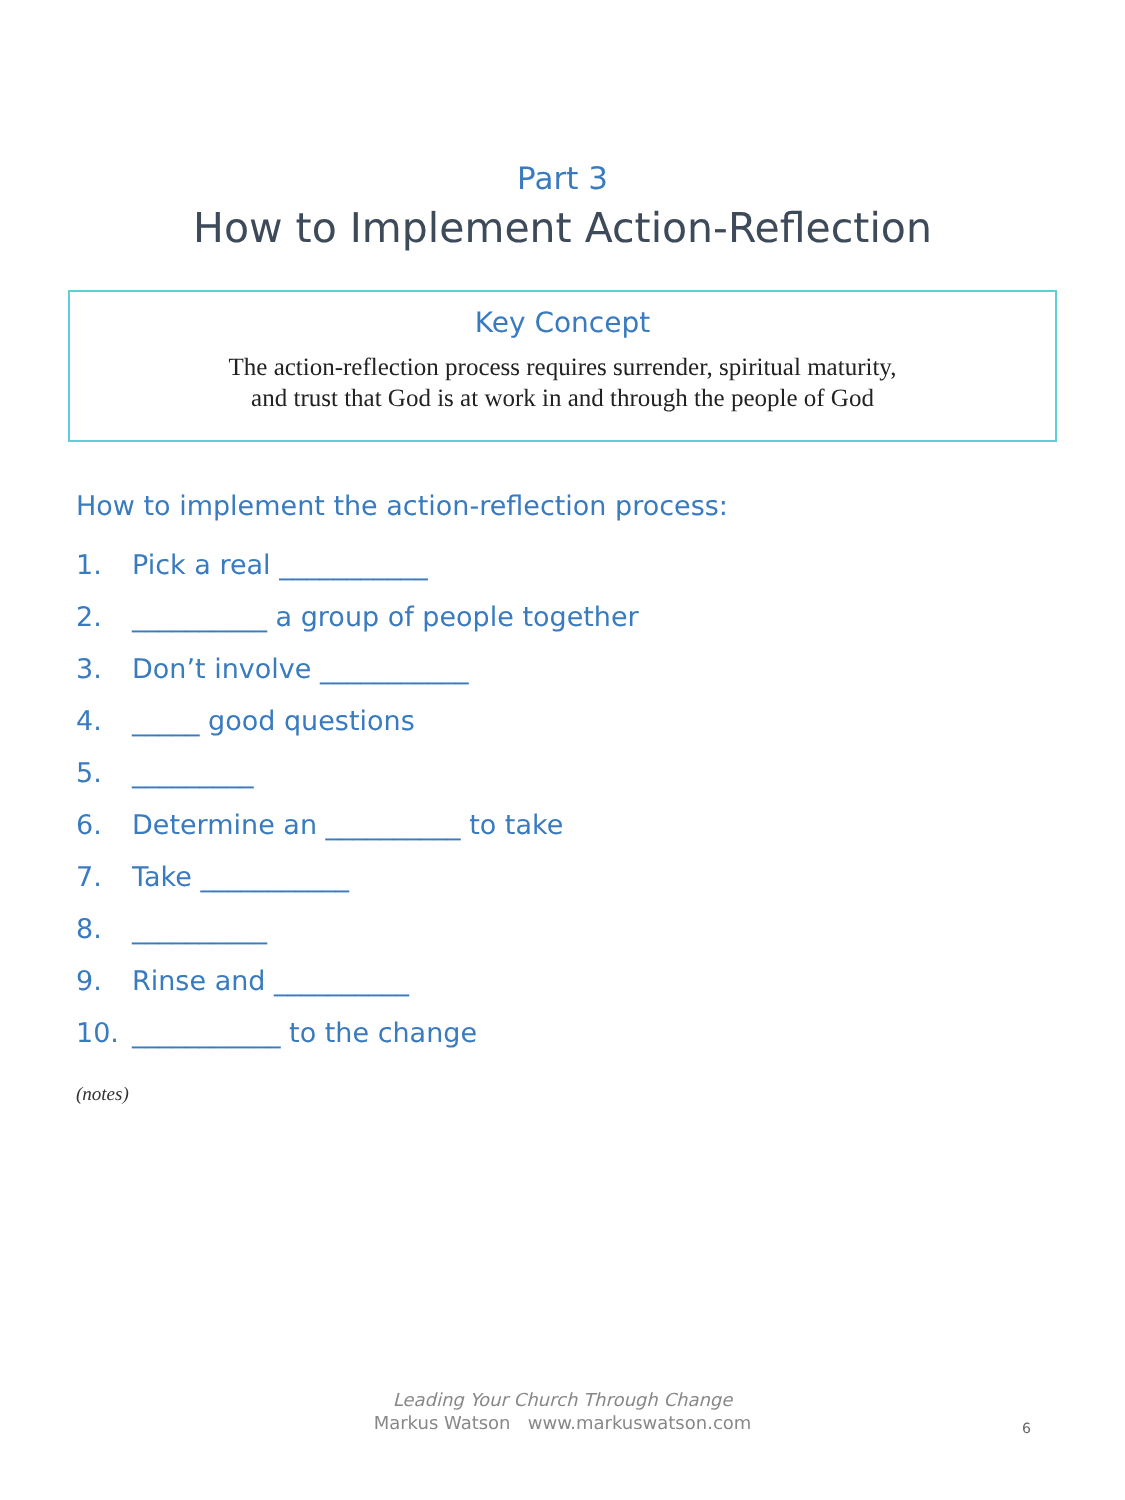Part 3
How to Implement Action-Reflection
Key Concept
The action-reflection process requires surrender, spiritual maturity,
and trust that God is at work in and through the people of God
How to implement the action-reflection process:
1. Pick a real ___________
2. __________ a group of people together
3. Don’t involve ___________
4. _____ good questions
5. _________
6. Determine an __________ to take
7. Take ___________
8. __________
9. Rinse and __________
10. ___________ to the change
(notes)
Leading Your Church Through Change
Markus Watson www.markuswatson.com
6